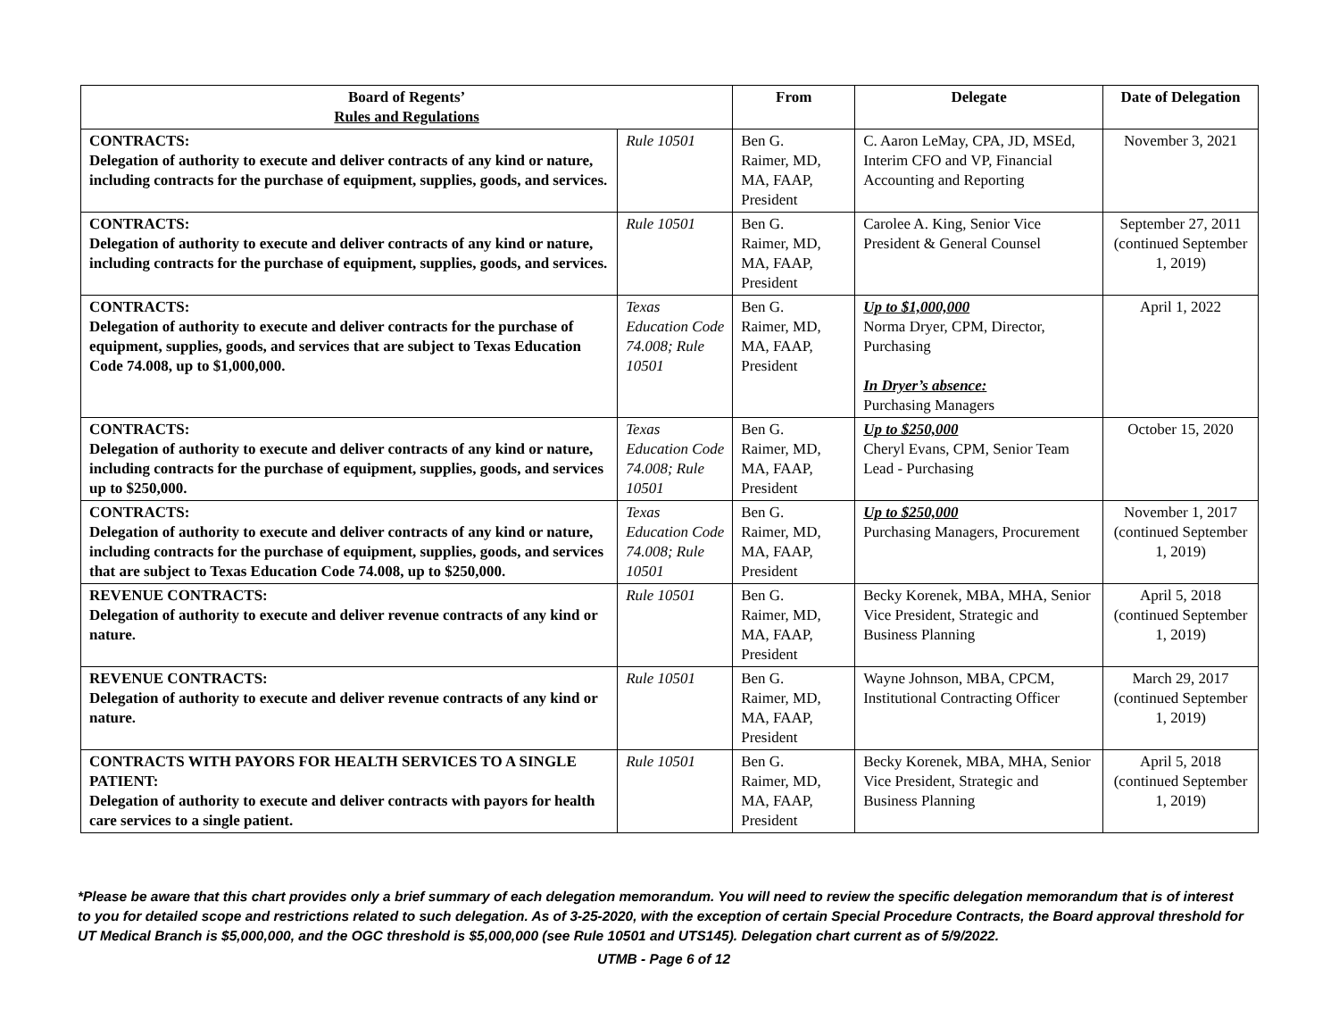| Board of Regents’ Rules and Regulations | | From | Delegate | Date of Delegation |
| --- | --- | --- | --- | --- |
| CONTRACTS: Delegation of authority to execute and deliver contracts of any kind or nature, including contracts for the purchase of equipment, supplies, goods, and services. | Rule 10501 | Ben G. Raimer, MD, MA, FAAP, President | C. Aaron LeMay, CPA, JD, MSEd, Interim CFO and VP, Financial Accounting and Reporting | November 3, 2021 |
| CONTRACTS: Delegation of authority to execute and deliver contracts of any kind or nature, including contracts for the purchase of equipment, supplies, goods, and services. | Rule 10501 | Ben G. Raimer, MD, MA, FAAP, President | Carolee A. King, Senior Vice President & General Counsel | September 27, 2011 (continued September 1, 2019) |
| CONTRACTS: Delegation of authority to execute and deliver contracts for the purchase of equipment, supplies, goods, and services that are subject to Texas Education Code 74.008, up to $1,000,000. | Texas Education Code 74.008; Rule 10501 | Ben G. Raimer, MD, MA, FAAP, President | Up to $1,000,000 Norma Dryer, CPM, Director, Purchasing In Dryer’s absence: Purchasing Managers | April 1, 2022 |
| CONTRACTS: Delegation of authority to execute and deliver contracts of any kind or nature, including contracts for the purchase of equipment, supplies, goods, and services up to $250,000. | Texas Education Code 74.008; Rule 10501 | Ben G. Raimer, MD, MA, FAAP, President | Up to $250,000 Cheryl Evans, CPM, Senior Team Lead - Purchasing | October 15, 2020 |
| CONTRACTS: Delegation of authority to execute and deliver contracts of any kind or nature, including contracts for the purchase of equipment, supplies, goods, and services that are subject to Texas Education Code 74.008, up to $250,000. | Texas Education Code 74.008; Rule 10501 | Ben G. Raimer, MD, MA, FAAP, President | Up to $250,000 Purchasing Managers, Procurement | November 1, 2017 (continued September 1, 2019) |
| REVENUE CONTRACTS: Delegation of authority to execute and deliver revenue contracts of any kind or nature. | Rule 10501 | Ben G. Raimer, MD, MA, FAAP, President | Becky Korenek, MBA, MHA, Senior Vice President, Strategic and Business Planning | April 5, 2018 (continued September 1, 2019) |
| REVENUE CONTRACTS: Delegation of authority to execute and deliver revenue contracts of any kind or nature. | Rule 10501 | Ben G. Raimer, MD, MA, FAAP, President | Wayne Johnson, MBA, CPCM, Institutional Contracting Officer | March 29, 2017 (continued September 1, 2019) |
| CONTRACTS WITH PAYORS FOR HEALTH SERVICES TO A SINGLE PATIENT: Delegation of authority to execute and deliver contracts with payors for health care services to a single patient. | Rule 10501 | Ben G. Raimer, MD, MA, FAAP, President | Becky Korenek, MBA, MHA, Senior Vice President, Strategic and Business Planning | April 5, 2018 (continued September 1, 2019) |
*Please be aware that this chart provides only a brief summary of each delegation memorandum. You will need to review the specific delegation memorandum that is of interest to you for detailed scope and restrictions related to such delegation. As of 3-25-2020, with the exception of certain Special Procedure Contracts, the Board approval threshold for UT Medical Branch is $5,000,000, and the OGC threshold is $5,000,000 (see Rule 10501 and UTS145). Delegation chart current as of 5/9/2022.
UTMB - Page 6 of 12